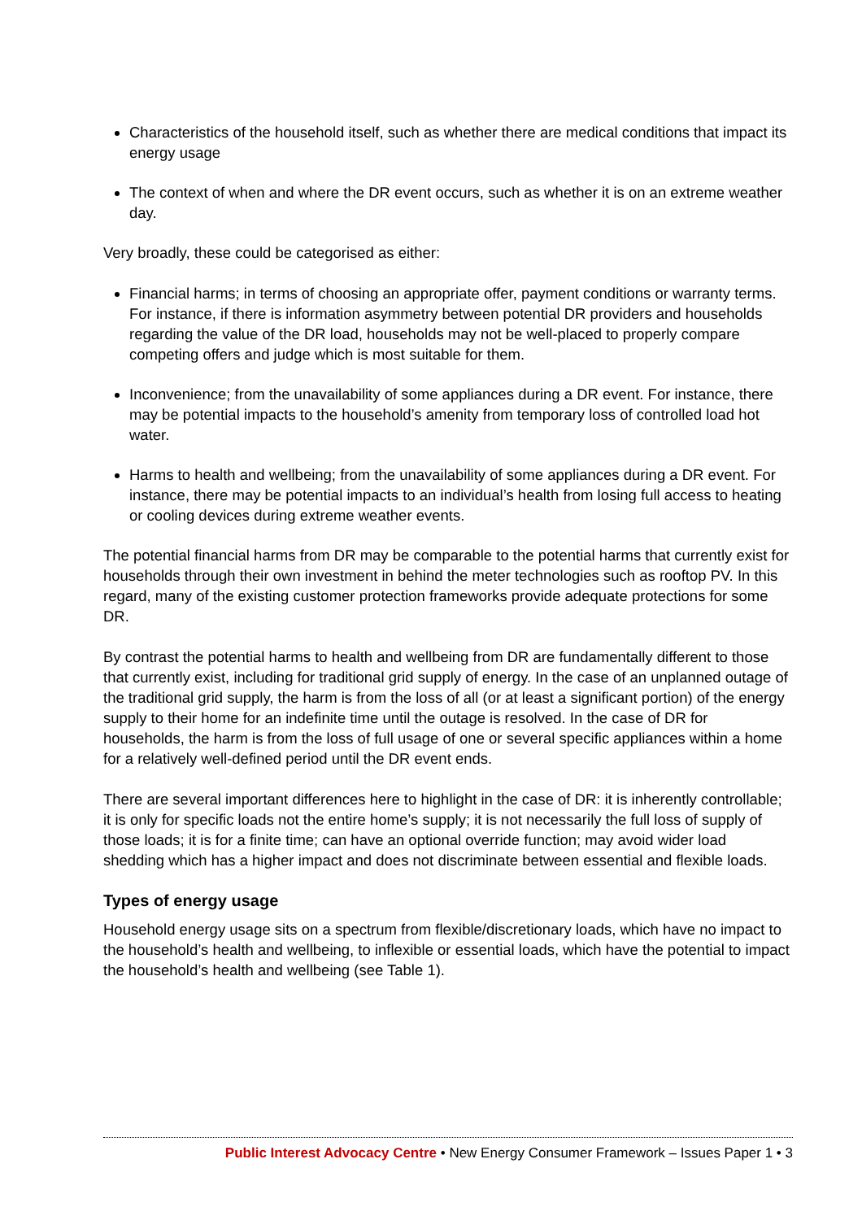Characteristics of the household itself, such as whether there are medical conditions that impact its energy usage
The context of when and where the DR event occurs, such as whether it is on an extreme weather day.
Very broadly, these could be categorised as either:
Financial harms; in terms of choosing an appropriate offer, payment conditions or warranty terms. For instance, if there is information asymmetry between potential DR providers and households regarding the value of the DR load, households may not be well-placed to properly compare competing offers and judge which is most suitable for them.
Inconvenience; from the unavailability of some appliances during a DR event. For instance, there may be potential impacts to the household’s amenity from temporary loss of controlled load hot water.
Harms to health and wellbeing; from the unavailability of some appliances during a DR event. For instance, there may be potential impacts to an individual’s health from losing full access to heating or cooling devices during extreme weather events.
The potential financial harms from DR may be comparable to the potential harms that currently exist for households through their own investment in behind the meter technologies such as rooftop PV. In this regard, many of the existing customer protection frameworks provide adequate protections for some DR.
By contrast the potential harms to health and wellbeing from DR are fundamentally different to those that currently exist, including for traditional grid supply of energy. In the case of an unplanned outage of the traditional grid supply, the harm is from the loss of all (or at least a significant portion) of the energy supply to their home for an indefinite time until the outage is resolved. In the case of DR for households, the harm is from the loss of full usage of one or several specific appliances within a home for a relatively well-defined period until the DR event ends.
There are several important differences here to highlight in the case of DR: it is inherently controllable; it is only for specific loads not the entire home’s supply; it is not necessarily the full loss of supply of those loads; it is for a finite time; can have an optional override function; may avoid wider load shedding which has a higher impact and does not discriminate between essential and flexible loads.
Types of energy usage
Household energy usage sits on a spectrum from flexible/discretionary loads, which have no impact to the household’s health and wellbeing, to inflexible or essential loads, which have the potential to impact the household’s health and wellbeing (see Table 1).
Public Interest Advocacy Centre • New Energy Consumer Framework – Issues Paper 1 • 3